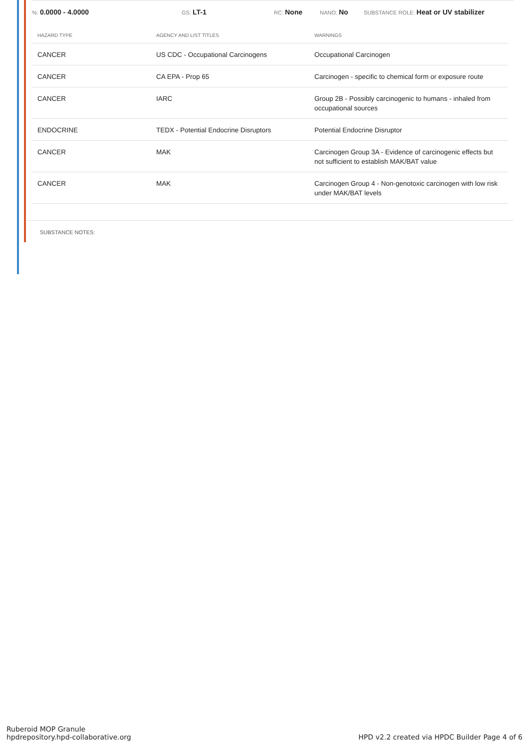%: 0.0000 - 4.0000 GS: LT-1 RC: None NANO: No SUBSTANCE ROLE: Heat or UV stabilizer
| HAZARD TYPE | AGENCY AND LIST TITLES | WARNINGS |
| --- | --- | --- |
| CANCER | US CDC - Occupational Carcinogens | Occupational Carcinogen |
| CANCER | CA EPA - Prop 65 | Carcinogen - specific to chemical form or exposure route |
| CANCER | IARC | Group 2B - Possibly carcinogenic to humans - inhaled from occupational sources |
| ENDOCRINE | TEDX - Potential Endocrine Disruptors | Potential Endocrine Disruptor |
| CANCER | MAK | Carcinogen Group 3A - Evidence of carcinogenic effects but not sufficient to establish MAK/BAT value |
| CANCER | MAK | Carcinogen Group 4 - Non-genotoxic carcinogen with low risk under MAK/BAT levels |
SUBSTANCE NOTES:
Ruberoid MOP Granule
hpdrepository.hpd-collaborative.org
HPD v2.2 created via HPDC Builder Page 4 of 6